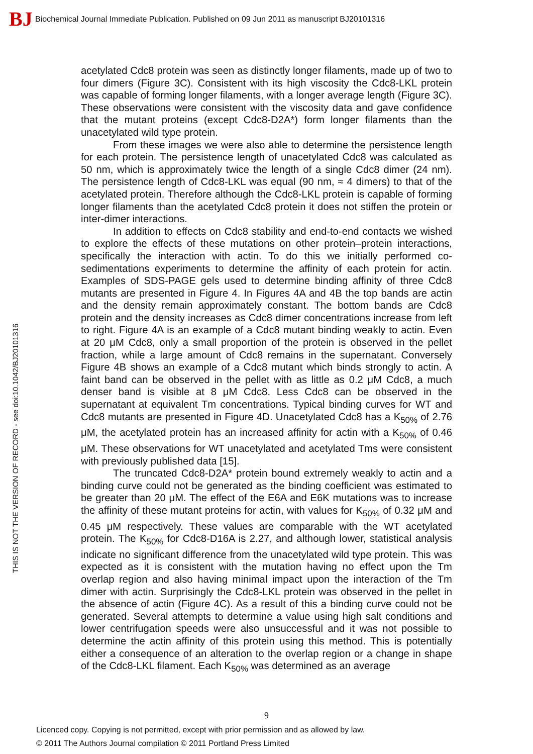BJ
Biochemical Journal Immediate Publication. Published on 09 Jun 2011 as manuscript BJ20101316
THIS IS NOT THE VERSION OF RECORD - see doi:10.1042/BJ20101316
acetylated Cdc8 protein was seen as distinctly longer filaments, made up of two to four dimers (Figure 3C). Consistent with its high viscosity the Cdc8-LKL protein was capable of forming longer filaments, with a longer average length (Figure 3C). These observations were consistent with the viscosity data and gave confidence that the mutant proteins (except Cdc8-D2A*) form longer filaments than the unacetylated wild type protein.
From these images we were also able to determine the persistence length for each protein. The persistence length of unacetylated Cdc8 was calculated as 50 nm, which is approximately twice the length of a single Cdc8 dimer (24 nm). The persistence length of Cdc8-LKL was equal (90 nm, ≈ 4 dimers) to that of the acetylated protein. Therefore although the Cdc8-LKL protein is capable of forming longer filaments than the acetylated Cdc8 protein it does not stiffen the protein or inter-dimer interactions.
In addition to effects on Cdc8 stability and end-to-end contacts we wished to explore the effects of these mutations on other protein–protein interactions, specifically the interaction with actin. To do this we initially performed co-sedimentations experiments to determine the affinity of each protein for actin. Examples of SDS-PAGE gels used to determine binding affinity of three Cdc8 mutants are presented in Figure 4. In Figures 4A and 4B the top bands are actin and the density remain approximately constant. The bottom bands are Cdc8 protein and the density increases as Cdc8 dimer concentrations increase from left to right. Figure 4A is an example of a Cdc8 mutant binding weakly to actin. Even at 20 μM Cdc8, only a small proportion of the protein is observed in the pellet fraction, while a large amount of Cdc8 remains in the supernatant. Conversely Figure 4B shows an example of a Cdc8 mutant which binds strongly to actin. A faint band can be observed in the pellet with as little as 0.2 μM Cdc8, a much denser band is visible at 8 μM Cdc8. Less Cdc8 can be observed in the supernatant at equivalent Tm concentrations. Typical binding curves for WT and Cdc8 mutants are presented in Figure 4D. Unacetylated Cdc8 has a K<sub>50%</sub> of 2.76 μM, the acetylated protein has an increased affinity for actin with a K<sub>50%</sub> of 0.46 μM. These observations for WT unacetylated and acetylated Tms were consistent with previously published data [15].
The truncated Cdc8-D2A* protein bound extremely weakly to actin and a binding curve could not be generated as the binding coefficient was estimated to be greater than 20 μM. The effect of the E6A and E6K mutations was to increase the affinity of these mutant proteins for actin, with values for K<sub>50%</sub> of 0.32 μM and 0.45 μM respectively. These values are comparable with the WT acetylated protein. The K<sub>50%</sub> for Cdc8-D16A is 2.27, and although lower, statistical analysis indicate no significant difference from the unacetylated wild type protein. This was expected as it is consistent with the mutation having no effect upon the Tm overlap region and also having minimal impact upon the interaction of the Tm dimer with actin. Surprisingly the Cdc8-LKL protein was observed in the pellet in the absence of actin (Figure 4C). As a result of this a binding curve could not be generated. Several attempts to determine a value using high salt conditions and lower centrifugation speeds were also unsuccessful and it was not possible to determine the actin affinity of this protein using this method. This is potentially either a consequence of an alteration to the overlap region or a change in shape of the Cdc8-LKL filament. Each K<sub>50%</sub> was determined as an average
9
Licenced copy. Copying is not permitted, except with prior permission and as allowed by law.
© 2011 The Authors Journal compilation © 2011 Portland Press Limited